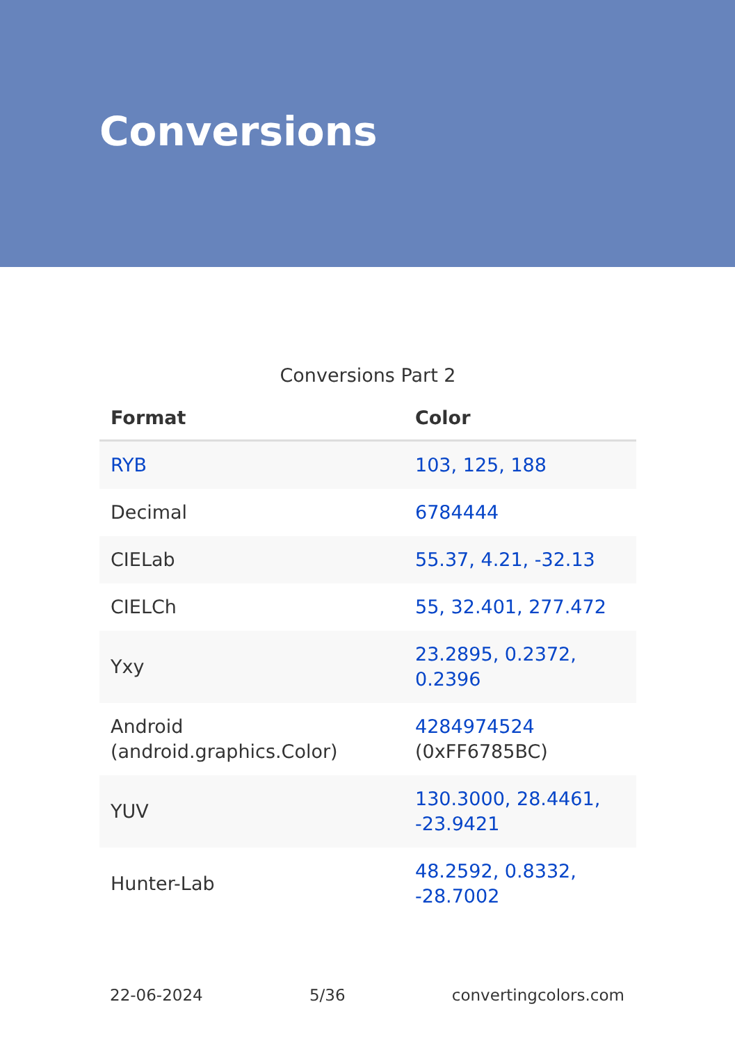Conversions
Conversions Part 2
| Format | Color |
| --- | --- |
| RYB | 103, 125, 188 |
| Decimal | 6784444 |
| CIELab | 55.37, 4.21, -32.13 |
| CIELCh | 55, 32.401, 277.472 |
| Yxy | 23.2895, 0.2372, 0.2396 |
| Android (android.graphics.Color) | 4284974524 (0xFF6785BC) |
| YUV | 130.3000, 28.4461, -23.9421 |
| Hunter-Lab | 48.2592, 0.8332, -28.7002 |
22-06-2024 5/36 convertingcolors.com